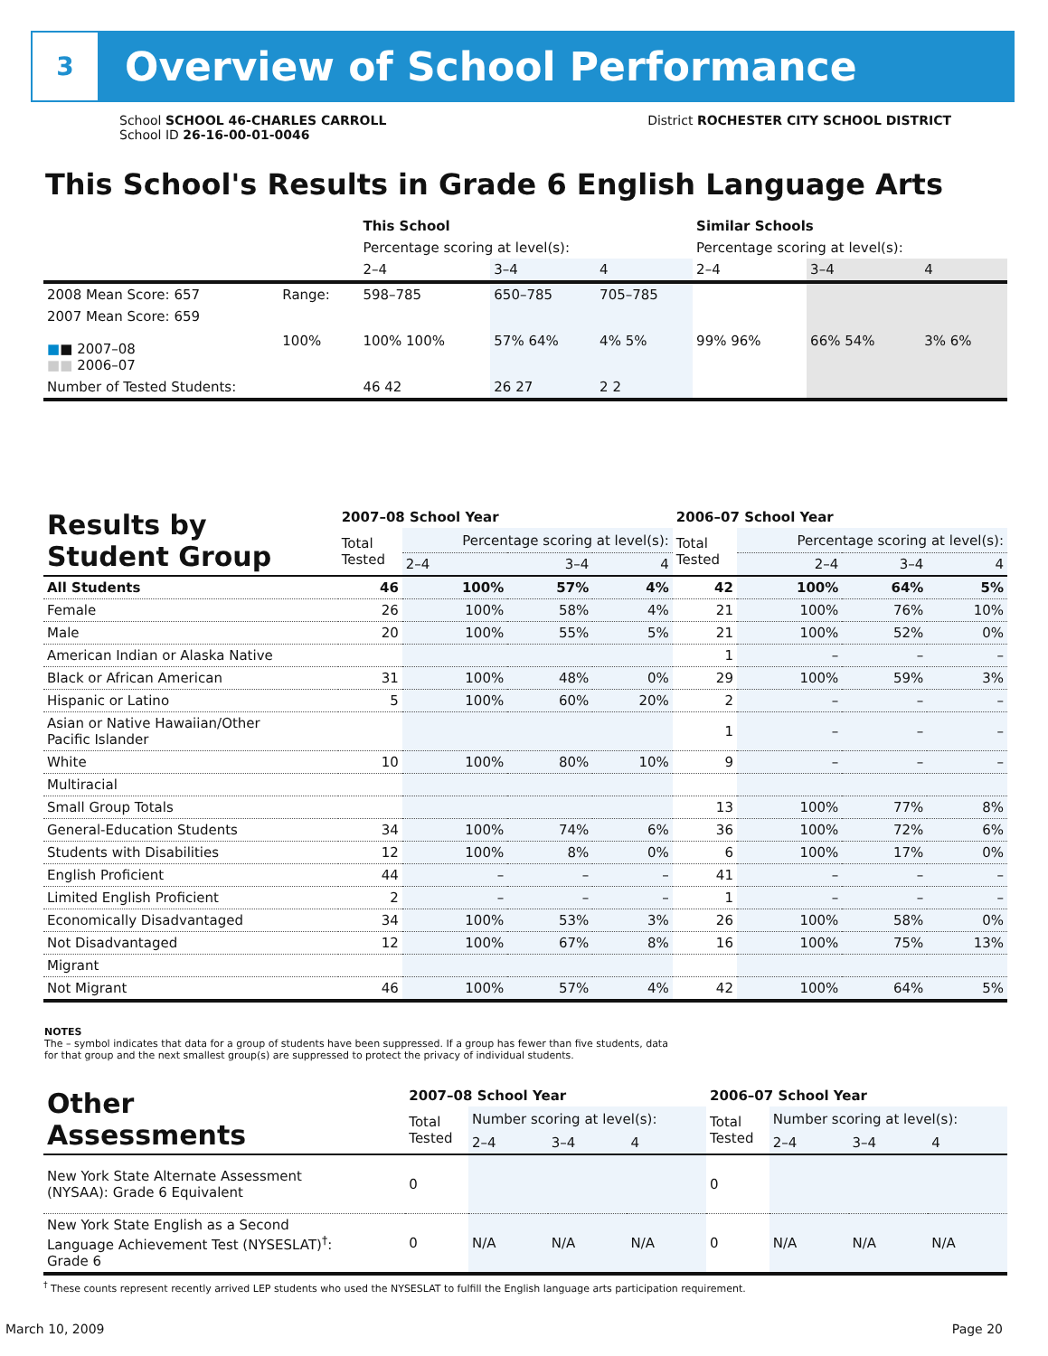3
Overview of School Performance
School SCHOOL 46-CHARLES CARROLL
School ID 26-16-00-01-0046
District ROCHESTER CITY SCHOOL DISTRICT
This School's Results in Grade 6 English Language Arts
| | | This School | | | Similar Schools | | |
| | | Percentage scoring at level(s): | | | Percentage scoring at level(s): | | |
| | | 2–4 | 3–4 | 4 | 2–4 | 3–4 | 4 |
| 2008 Mean Score: 657 | Range: | 598–785 | 650–785 | 705–785 | | | |
| 2007 Mean Score: 659 ■ ■ 2007–08 ■■ 2006–07 | 100% | 100% 100% | 57% 64% | 4% 5% | 99% 96% | 66% 54% | 3% 6% |
| Number of Tested Students: | | 46 42 | 26 27 | 2 2 | | | |
| Results by Student Group | 2007–08 School Year | | | | 2006–07 School Year | | | |
| --- | --- | --- | --- | --- | --- | --- | --- | --- |
| | Total Tested | Percentage scoring at level(s): | | | Total Tested | Percentage scoring at level(s): | | |
| | | 2–4 | 3–4 | 4 | | 2–4 | 3–4 | 4 |
| All Students | 46 | 100% | 57% | 4% | 42 | 100% | 64% | 5% |
| Female | 26 | 100% | 58% | 4% | 21 | 100% | 76% | 10% |
| Male | 20 | 100% | 55% | 5% | 21 | 100% | 52% | 0% |
| American Indian or Alaska Native | | | | | 1 | – | – | – |
| Black or African American | 31 | 100% | 48% | 0% | 29 | 100% | 59% | 3% |
| Hispanic or Latino | 5 | 100% | 60% | 20% | 2 | – | – | – |
| Asian or Native Hawaiian/Other Pacific Islander | | | | | 1 | – | – | – |
| White | 10 | 100% | 80% | 10% | 9 | – | – | – |
| Multiracial | | | | | | | | |
| Small Group Totals | | | | | 13 | 100% | 77% | 8% |
| General-Education Students | 34 | 100% | 74% | 6% | 36 | 100% | 72% | 6% |
| Students with Disabilities | 12 | 100% | 8% | 0% | 6 | 100% | 17% | 0% |
| English Proficient | 44 | – | – | – | 41 | – | – | – |
| Limited English Proficient | 2 | – | – | – | 1 | – | – | – |
| Economically Disadvantaged | 34 | 100% | 53% | 3% | 26 | 100% | 58% | 0% |
| Not Disadvantaged | 12 | 100% | 67% | 8% | 16 | 100% | 75% | 13% |
| Migrant | | | | | | | | |
| Not Migrant | 46 | 100% | 57% | 4% | 42 | 100% | 64% | 5% |
NOTES
The – symbol indicates that data for a group of students have been suppressed. If a group has fewer than five students, data for that group and the next smallest group(s) are suppressed to protect the privacy of individual students.
| Other Assessments | 2007–08 School Year | | | | 2006–07 School Year | | | |
| --- | --- | --- | --- | --- | --- | --- | --- | --- |
| | Total Tested | Number scoring at level(s): | | | Total Tested | Number scoring at level(s): | | |
| | | 2–4 | 3–4 | 4 | | 2–4 | 3–4 | 4 |
| New York State Alternate Assessment (NYSAA): Grade 6 Equivalent | 0 | | | | 0 | | | |
| New York State English as a Second Language Achievement Test (NYSESLAT)<sup>†</sup>: Grade 6 | 0 | N/A | N/A | N/A | 0 | N/A | N/A | N/A |
<sup>†</sup> These counts represent recently arrived LEP students who used the NYSESLAT to fulfill the English language arts participation requirement.
March 10, 2009 Page 20